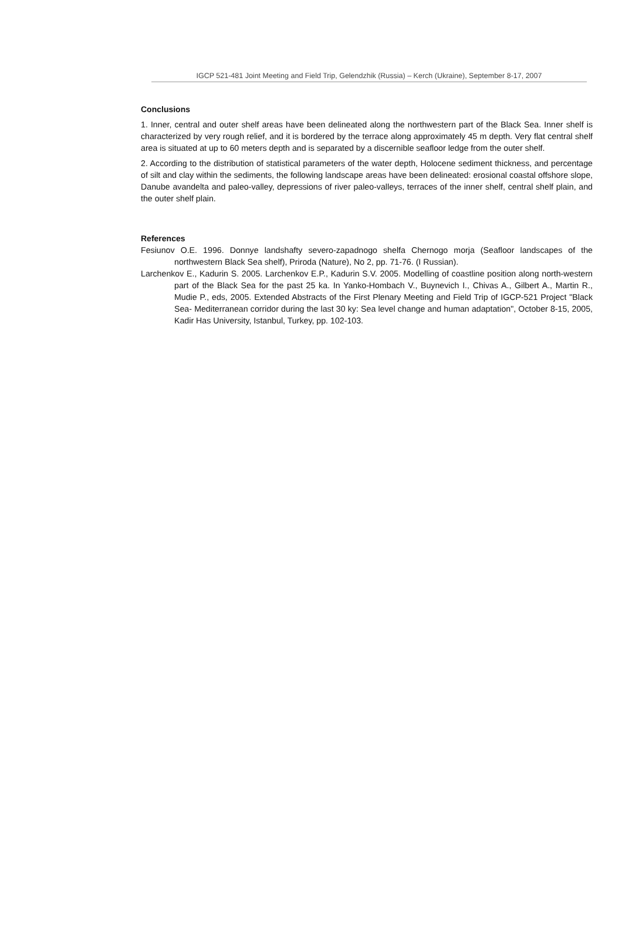IGCP 521-481 Joint Meeting and Field Trip, Gelendzhik (Russia) – Kerch (Ukraine), September 8-17, 2007
Conclusions
1. Inner, central and outer shelf areas have been delineated along the northwestern part of the Black Sea. Inner shelf is characterized by very rough relief, and it is bordered by the terrace along approximately 45 m depth. Very flat central shelf area is situated at up to 60 meters depth and is separated by a discernible seafloor ledge from the outer shelf.
2. According to the distribution of statistical parameters of the water depth, Holocene sediment thickness, and percentage of silt and clay within the sediments, the following landscape areas have been delineated: erosional coastal offshore slope, Danube avandelta and paleo-valley, depressions of river paleo-valleys, terraces of the inner shelf, central shelf plain, and the outer shelf plain.
References
Fesiunov O.E. 1996. Donnye landshafty severo-zapadnogo shelfa Chernogo morja (Seafloor landscapes of the northwestern Black Sea shelf), Priroda (Nature), No 2, pp. 71-76. (I Russian).
Larchenkov E., Kadurin S. 2005. Larchenkov E.P., Kadurin S.V. 2005. Modelling of coastline position along north-western part of the Black Sea for the past 25 ka. In Yanko-Hombach V., Buynevich I., Chivas A., Gilbert A., Martin R., Mudie P., eds, 2005. Extended Abstracts of the First Plenary Meeting and Field Trip of IGCP-521 Project "Black Sea- Mediterranean corridor during the last 30 ky: Sea level change and human adaptation", October 8-15, 2005, Kadir Has University, Istanbul, Turkey, pp. 102-103.